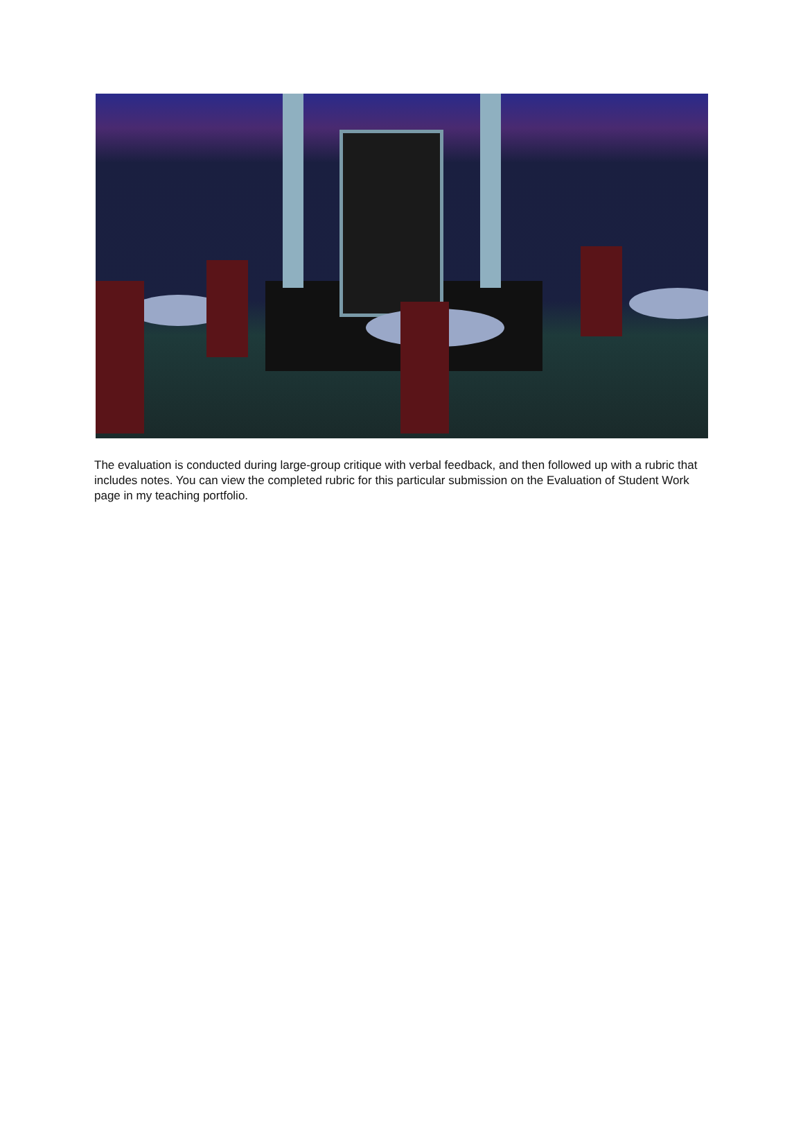The evaluation is conducted during large-group critique with verbal feedback, and then followed up with a rubric that includes notes. You can view the completed rubric for this particular submission on the Evaluation of Student Work page in my teaching portfolio.